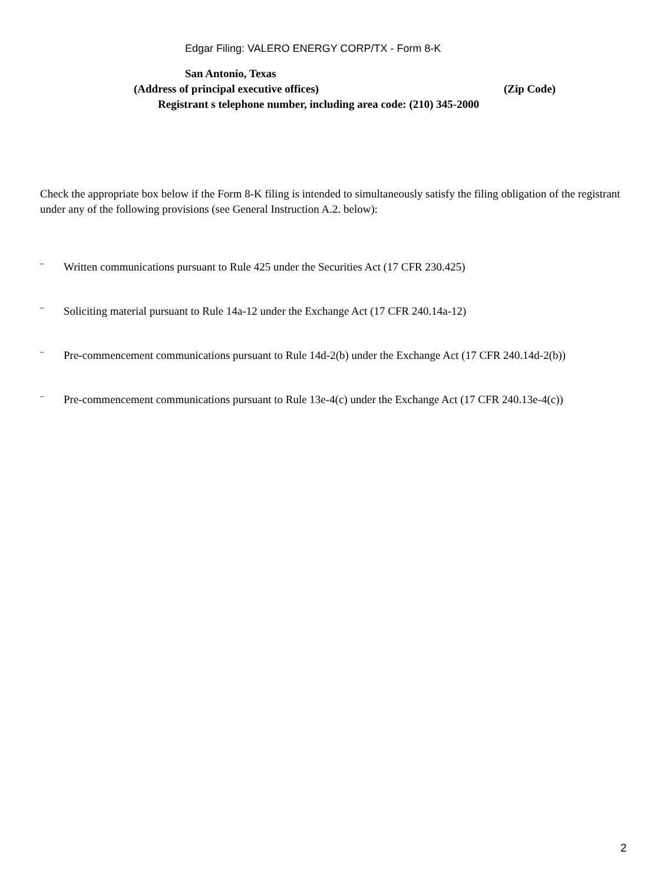Edgar Filing: VALERO ENERGY CORP/TX - Form 8-K
San Antonio, Texas
(Address of principal executive offices)
(Zip Code)
Registrant s telephone number, including area code: (210) 345-2000
Check the appropriate box below if the Form 8-K filing is intended to simultaneously satisfy the filing obligation of the registrant under any of the following provisions (see General Instruction A.2. below):
¨ Written communications pursuant to Rule 425 under the Securities Act (17 CFR 230.425)
¨ Soliciting material pursuant to Rule 14a-12 under the Exchange Act (17 CFR 240.14a-12)
¨ Pre-commencement communications pursuant to Rule 14d-2(b) under the Exchange Act (17 CFR 240.14d-2(b))
¨ Pre-commencement communications pursuant to Rule 13e-4(c) under the Exchange Act (17 CFR 240.13e-4(c))
2